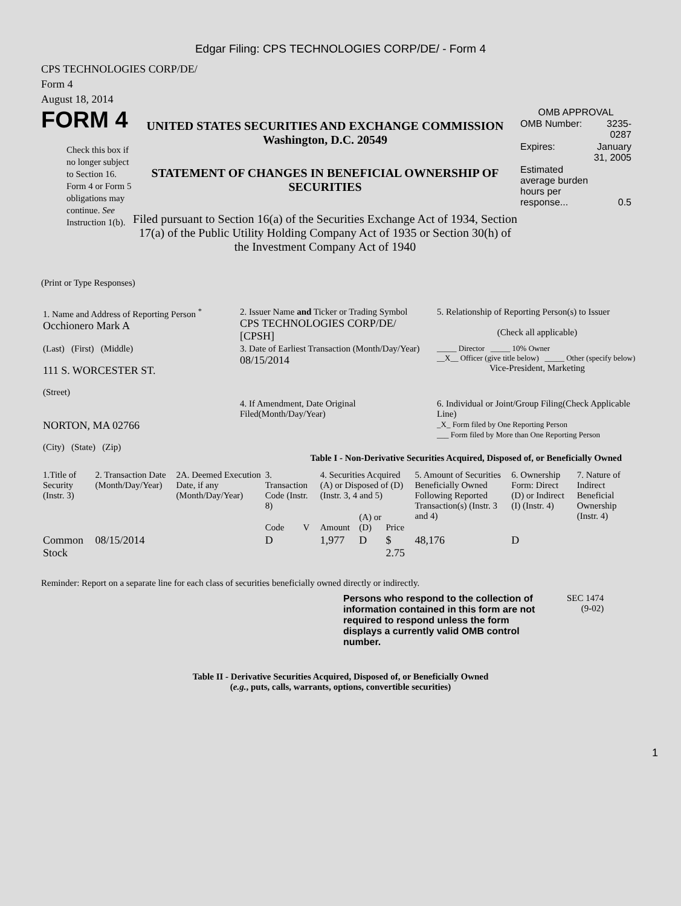Edgar Filing: CPS TECHNOLOGIES CORP/DE/ - Form 4
CPS TECHNOLOGIES CORP/DE/
Form 4
August 18, 2014
FORM 4
Check this box if no longer subject to Section 16. Form 4 or Form 5 obligations may continue. See Instruction 1(b).
UNITED STATES SECURITIES AND EXCHANGE COMMISSION
Washington, D.C. 20549
STATEMENT OF CHANGES IN BENEFICIAL OWNERSHIP OF SECURITIES
Filed pursuant to Section 16(a) of the Securities Exchange Act of 1934, Section 17(a) of the Public Utility Holding Company Act of 1935 or Section 30(h) of the Investment Company Act of 1940
OMB APPROVAL
| OMB Number: | 3235-0287 |
| Expires: | January 31, 2005 |
| Estimated average burden hours per response... | 0.5 |
(Print or Type Responses)
| 1. Name and Address of Reporting Person <sup>*</sup> Occhionero Mark A | 2. Issuer Name and Ticker or Trading Symbol CPS TECHNOLOGIES CORP/DE/ [CPSH] | 5. Relationship of Reporting Person(s) to Issuer (Check all applicable) |
| (Last) (First) (Middle) 111 S. WORCESTER ST. (Street) | 3. Date of Earliest Transaction (Month/Day/Year) 08/15/2014 | _____ Director _____ 10% Owner __X__ Officer (give title below) _____ Other (specify below) Vice-President, Marketing |
| NORTON, MA 02766 (City) (State) (Zip) | 4. If Amendment, Date Original Filed(Month/Day/Year) | 6. Individual or Joint/Group Filing(Check Applicable Line) _X_ Form filed by One Reporting Person ___ Form filed by More than One Reporting Person |
Table I - Non-Derivative Securities Acquired, Disposed of, or Beneficially Owned
| 1.Title of Security (Instr. 3) | 2. Transaction Date (Month/Day/Year) | 2A. Deemed Execution Date, if any (Month/Day/Year) | 3. Transaction Code (Instr. 8) | | 4. Securities Acquired (A) or Disposed of (D) (Instr. 3, 4 and 5) | | | 5. Amount of Securities Beneficially Owned Following Reported Transaction(s) (Instr. 3 and 4) | 6. Ownership Form: Direct (D) or Indirect (I) (Instr. 4) | 7. Nature of Indirect Beneficial Ownership (Instr. 4) |
| --- | --- | --- | --- | --- | --- | --- | --- | --- | --- | --- |
| | | | Code | V | Amount | (A) or (D) | Price | | | |
| Common Stock | 08/15/2014 | | D | | 1,977 | D | $ 2.75 | 48,176 | D | |
Reminder: Report on a separate line for each class of securities beneficially owned directly or indirectly.
Persons who respond to the collection of information contained in this form are not required to respond unless the form displays a currently valid OMB control number.
SEC 1474
(9-02)
Table II - Derivative Securities Acquired, Disposed of, or Beneficially Owned
(e.g., puts, calls, warrants, options, convertible securities)
1